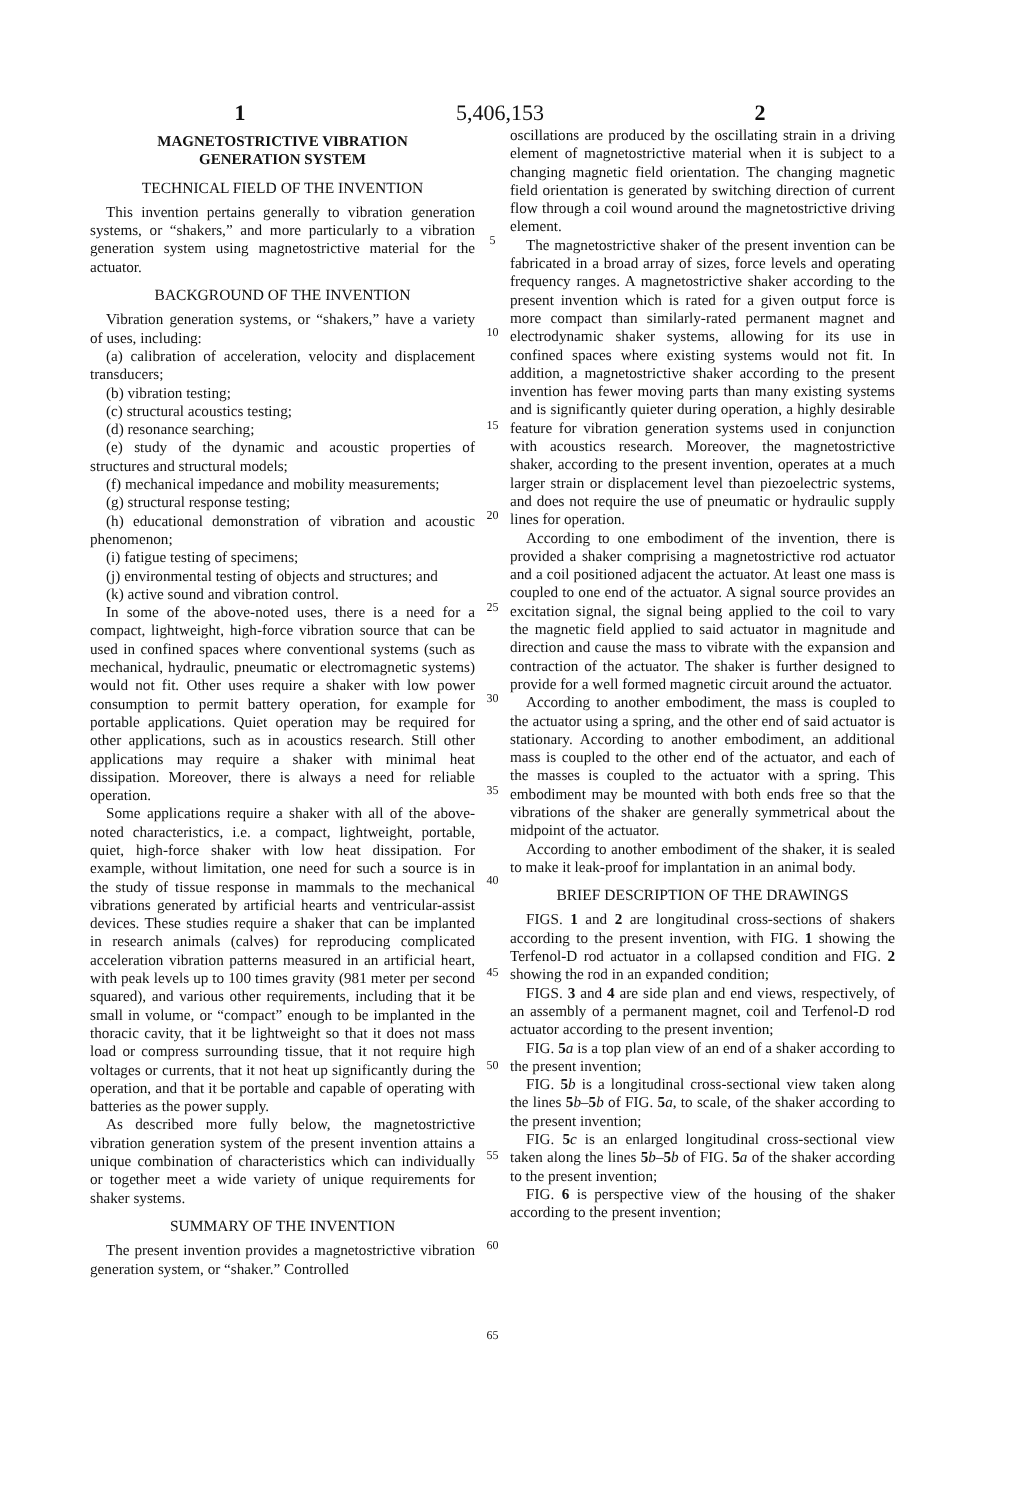1
5,406,153
2
MAGNETOSTRICTIVE VIBRATION
GENERATION SYSTEM
TECHNICAL FIELD OF THE INVENTION
This invention pertains generally to vibration generation systems, or “shakers,” and more particularly to a vibration generation system using magnetostrictive material for the actuator.
BACKGROUND OF THE INVENTION
Vibration generation systems, or “shakers,” have a variety of uses, including:
(a) calibration of acceleration, velocity and displacement transducers;
(b) vibration testing;
(c) structural acoustics testing;
(d) resonance searching;
(e) study of the dynamic and acoustic properties of structures and structural models;
(f) mechanical impedance and mobility measurements;
(g) structural response testing;
(h) educational demonstration of vibration and acoustic phenomenon;
(i) fatigue testing of specimens;
(j) environmental testing of objects and structures; and
(k) active sound and vibration control.
In some of the above-noted uses, there is a need for a compact, lightweight, high-force vibration source that can be used in confined spaces where conventional systems (such as mechanical, hydraulic, pneumatic or electromagnetic systems) would not fit. Other uses require a shaker with low power consumption to permit battery operation, for example for portable applications. Quiet operation may be required for other applications, such as in acoustics research. Still other applications may require a shaker with minimal heat dissipation. Moreover, there is always a need for reliable operation.
Some applications require a shaker with all of the above-noted characteristics, i.e. a compact, lightweight, portable, quiet, high-force shaker with low heat dissipation. For example, without limitation, one need for such a source is in the study of tissue response in mammals to the mechanical vibrations generated by artificial hearts and ventricular-assist devices. These studies require a shaker that can be implanted in research animals (calves) for reproducing complicated acceleration vibration patterns measured in an artificial heart, with peak levels up to 100 times gravity (981 meter per second squared), and various other requirements, including that it be small in volume, or “compact” enough to be implanted in the thoracic cavity, that it be lightweight so that it does not mass load or compress surrounding tissue, that it not require high voltages or currents, that it not heat up significantly during the operation, and that it be portable and capable of operating with batteries as the power supply.
As described more fully below, the magnetostrictive vibration generation system of the present invention attains a unique combination of characteristics which can individually or together meet a wide variety of unique requirements for shaker systems.
SUMMARY OF THE INVENTION
The present invention provides a magnetostrictive vibration generation system, or “shaker.” Controlled
5
10
15
20
25
30
35
40
45
50
55
60
65
oscillations are produced by the oscillating strain in a driving element of magnetostrictive material when it is subject to a changing magnetic field orientation. The changing magnetic field orientation is generated by switching direction of current flow through a coil wound around the magnetostrictive driving element.
The magnetostrictive shaker of the present invention can be fabricated in a broad array of sizes, force levels and operating frequency ranges. A magnetostrictive shaker according to the present invention which is rated for a given output force is more compact than similarly-rated permanent magnet and electrodynamic shaker systems, allowing for its use in confined spaces where existing systems would not fit. In addition, a magnetostrictive shaker according to the present invention has fewer moving parts than many existing systems and is significantly quieter during operation, a highly desirable feature for vibration generation systems used in conjunction with acoustics research. Moreover, the magnetostrictive shaker, according to the present invention, operates at a much larger strain or displacement level than piezoelectric systems, and does not require the use of pneumatic or hydraulic supply lines for operation.
According to one embodiment of the invention, there is provided a shaker comprising a magnetostrictive rod actuator and a coil positioned adjacent the actuator. At least one mass is coupled to one end of the actuator. A signal source provides an excitation signal, the signal being applied to the coil to vary the magnetic field applied to said actuator in magnitude and direction and cause the mass to vibrate with the expansion and contraction of the actuator. The shaker is further designed to provide for a well formed magnetic circuit around the actuator.
According to another embodiment, the mass is coupled to the actuator using a spring, and the other end of said actuator is stationary. According to another embodiment, an additional mass is coupled to the other end of the actuator, and each of the masses is coupled to the actuator with a spring. This embodiment may be mounted with both ends free so that the vibrations of the shaker are generally symmetrical about the midpoint of the actuator.
According to another embodiment of the shaker, it is sealed to make it leak-proof for implantation in an animal body.
BRIEF DESCRIPTION OF THE DRAWINGS
FIGS. 1 and 2 are longitudinal cross-sections of shakers according to the present invention, with FIG. 1 showing the Terfenol-D rod actuator in a collapsed condition and FIG. 2 showing the rod in an expanded condition;
FIGS. 3 and 4 are side plan and end views, respectively, of an assembly of a permanent magnet, coil and Terfenol-D rod actuator according to the present invention;
FIG. 5 a is a top plan view of an end of a shaker according to the present invention;
FIG. 5 b is a longitudinal cross-sectional view taken along the lines 5 b–5 b of FIG. 5 a, to scale, of the shaker according to the present invention;
FIG. 5 c is an enlarged longitudinal cross-sectional view taken along the lines 5 b–5 b of FIG. 5 a of the shaker according to the present invention;
FIG. 6 is perspective view of the housing of the shaker according to the present invention;